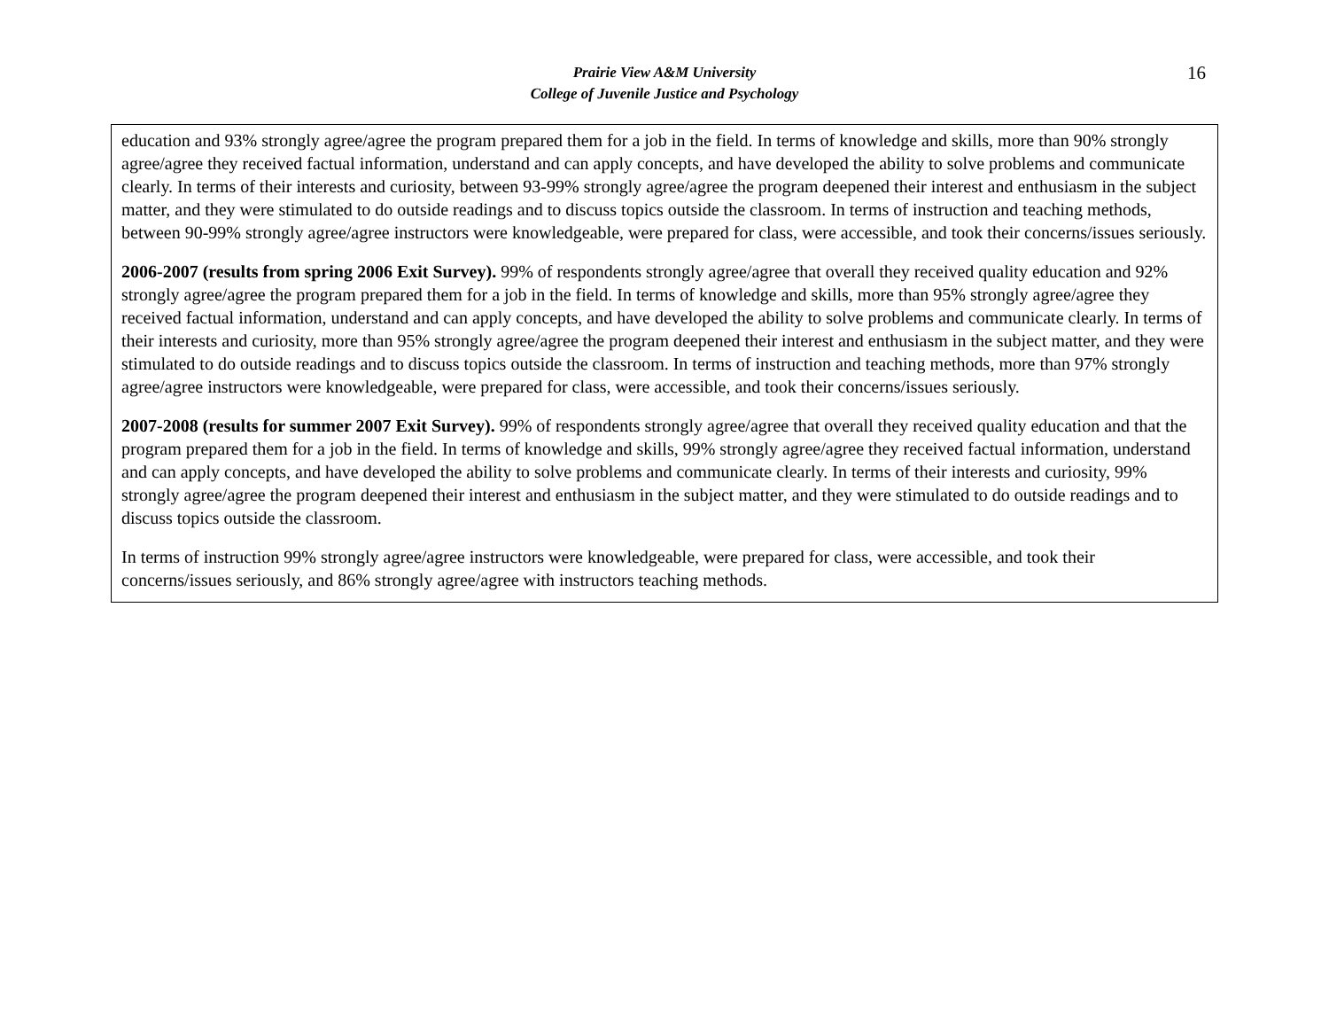Prairie View A&M University
College of Juvenile Justice and Psychology
16
| education and 93% strongly agree/agree the program prepared them for a job in the field. In terms of knowledge and skills, more than 90% strongly agree/agree they received factual information, understand and can apply concepts, and have developed the ability to solve problems and communicate clearly. In terms of their interests and curiosity, between 93-99% strongly agree/agree the program deepened their interest and enthusiasm in the subject matter, and they were stimulated to do outside readings and to discuss topics outside the classroom. In terms of instruction and teaching methods, between 90-99% strongly agree/agree instructors were knowledgeable, were prepared for class, were accessible, and took their concerns/issues seriously. 2006-2007 (results from spring 2006 Exit Survey). 99% of respondents strongly agree/agree that overall they received quality education and 92% strongly agree/agree the program prepared them for a job in the field. In terms of knowledge and skills, more than 95% strongly agree/agree they received factual information, understand and can apply concepts, and have developed the ability to solve problems and communicate clearly. In terms of their interests and curiosity, more than 95% strongly agree/agree the program deepened their interest and enthusiasm in the subject matter, and they were stimulated to do outside readings and to discuss topics outside the classroom. In terms of instruction and teaching methods, more than 97% strongly agree/agree instructors were knowledgeable, were prepared for class, were accessible, and took their concerns/issues seriously. 2007-2008 (results for summer 2007 Exit Survey). 99% of respondents strongly agree/agree that overall they received quality education and that the program prepared them for a job in the field. In terms of knowledge and skills, 99% strongly agree/agree they received factual information, understand and can apply concepts, and have developed the ability to solve problems and communicate clearly. In terms of their interests and curiosity, 99% strongly agree/agree the program deepened their interest and enthusiasm in the subject matter, and they were stimulated to do outside readings and to discuss topics outside the classroom. In terms of instruction 99% strongly agree/agree instructors were knowledgeable, were prepared for class, were accessible, and took their concerns/issues seriously, and 86% strongly agree/agree with instructors teaching methods. |